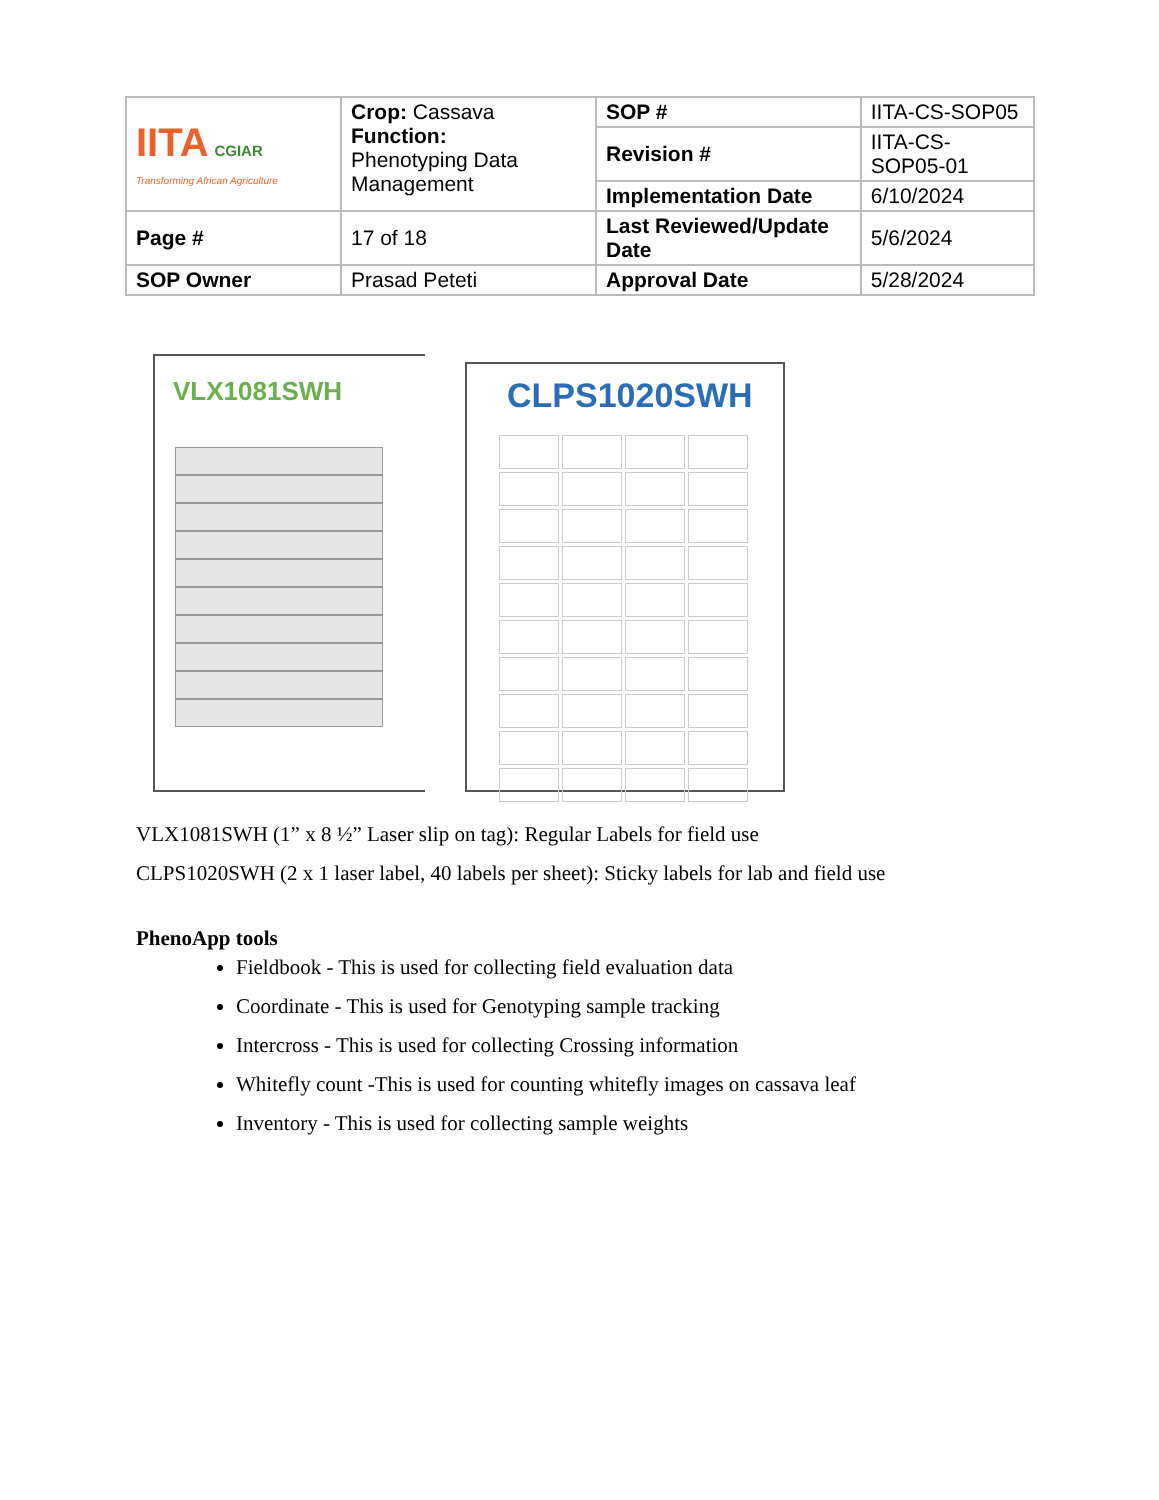| IITA CGIAR Transforming African Agriculture | Crop: Cassava Function: Phenotyping Data Management | SOP # | IITA-CS-SOP05 |
| | | Revision # | IITA-CS-SOP05-01 |
| | | Implementation Date | 6/10/2024 |
| Page # | 17 of 18 | Last Reviewed/Update Date | 5/6/2024 |
| SOP Owner | Prasad Peteti | Approval Date | 5/28/2024 |
VLX1081SWH
CLPS1020SWH
VLX1081SWH (1” x 8 ½” Laser slip on tag): Regular Labels for field use
CLPS1020SWH (2 x 1 laser label, 40 labels per sheet): Sticky labels for lab and field use
PhenoApp tools
Fieldbook - This is used for collecting field evaluation data
Coordinate - This is used for Genotyping sample tracking
Intercross - This is used for collecting Crossing information
Whitefly count -This is used for counting whitefly images on cassava leaf
Inventory - This is used for collecting sample weights